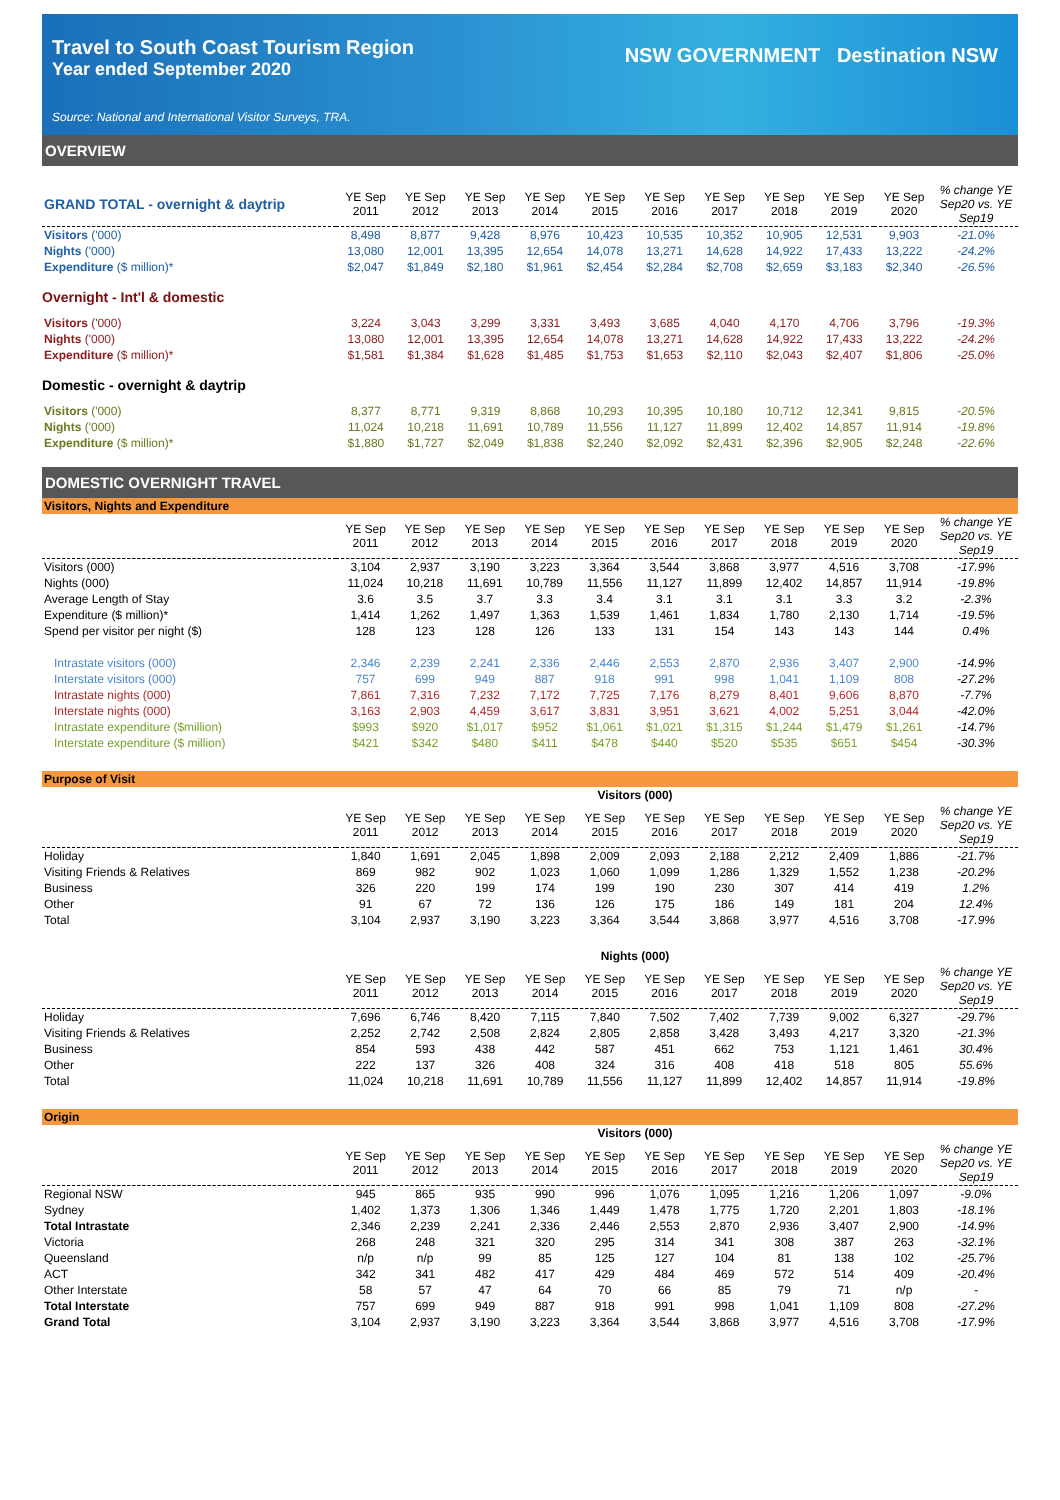Travel to South Coast Tourism Region
Year ended September 2020
NSW GOVERNMENT Destination NSW
Source: National and International Visitor Surveys, TRA.
OVERVIEW
| GRAND TOTAL - overnight & daytrip | YE Sep 2011 | YE Sep 2012 | YE Sep 2013 | YE Sep 2014 | YE Sep 2015 | YE Sep 2016 | YE Sep 2017 | YE Sep 2018 | YE Sep 2019 | YE Sep 2020 | % change YE Sep20 vs. YE Sep19 |
| --- | --- | --- | --- | --- | --- | --- | --- | --- | --- | --- | --- |
| Visitors ('000) | 8,498 | 8,877 | 9,428 | 8,976 | 10,423 | 10,535 | 10,352 | 10,905 | 12,531 | 9,903 | -21.0% |
| Nights ('000) | 13,080 | 12,001 | 13,395 | 12,654 | 14,078 | 13,271 | 14,628 | 14,922 | 17,433 | 13,222 | -24.2% |
| Expenditure ($ million)* | $2,047 | $1,849 | $2,180 | $1,961 | $2,454 | $2,284 | $2,708 | $2,659 | $3,183 | $2,340 | -26.5% |
Overnight - Int'l & domestic
| Visitors ('000) | 3,224 | 3,043 | 3,299 | 3,331 | 3,493 | 3,685 | 4,040 | 4,170 | 4,706 | 3,796 | -19.3% |
| Nights ('000) | 13,080 | 12,001 | 13,395 | 12,654 | 14,078 | 13,271 | 14,628 | 14,922 | 17,433 | 13,222 | -24.2% |
| Expenditure ($ million)* | $1,581 | $1,384 | $1,628 | $1,485 | $1,753 | $1,653 | $2,110 | $2,043 | $2,407 | $1,806 | -25.0% |
Domestic - overnight & daytrip
| Visitors ('000) | 8,377 | 8,771 | 9,319 | 8,868 | 10,293 | 10,395 | 10,180 | 10,712 | 12,341 | 9,815 | -20.5% |
| Nights ('000) | 11,024 | 10,218 | 11,691 | 10,789 | 11,556 | 11,127 | 11,899 | 12,402 | 14,857 | 11,914 | -19.8% |
| Expenditure ($ million)* | $1,880 | $1,727 | $2,049 | $1,838 | $2,240 | $2,092 | $2,431 | $2,396 | $2,905 | $2,248 | -22.6% |
DOMESTIC OVERNIGHT TRAVEL
Visitors, Nights and Expenditure
| | YE Sep 2011 | YE Sep 2012 | YE Sep 2013 | YE Sep 2014 | YE Sep 2015 | YE Sep 2016 | YE Sep 2017 | YE Sep 2018 | YE Sep 2019 | YE Sep 2020 | % change YE Sep20 vs. YE Sep19 |
| --- | --- | --- | --- | --- | --- | --- | --- | --- | --- | --- | --- |
| Visitors (000) | 3,104 | 2,937 | 3,190 | 3,223 | 3,364 | 3,544 | 3,868 | 3,977 | 4,516 | 3,708 | -17.9% |
| Nights (000) | 11,024 | 10,218 | 11,691 | 10,789 | 11,556 | 11,127 | 11,899 | 12,402 | 14,857 | 11,914 | -19.8% |
| Average Length of Stay | 3.6 | 3.5 | 3.7 | 3.3 | 3.4 | 3.1 | 3.1 | 3.1 | 3.3 | 3.2 | -2.3% |
| Expenditure ($ million)* | 1,414 | 1,262 | 1,497 | 1,363 | 1,539 | 1,461 | 1,834 | 1,780 | 2,130 | 1,714 | -19.5% |
| Spend per visitor per night ($) | 128 | 123 | 128 | 126 | 133 | 131 | 154 | 143 | 143 | 144 | 0.4% |
| Intrastate visitors (000) | 2,346 | 2,239 | 2,241 | 2,336 | 2,446 | 2,553 | 2,870 | 2,936 | 3,407 | 2,900 | -14.9% |
| Interstate visitors (000) | 757 | 699 | 949 | 887 | 918 | 991 | 998 | 1,041 | 1,109 | 808 | -27.2% |
| Intrastate nights (000) | 7,861 | 7,316 | 7,232 | 7,172 | 7,725 | 7,176 | 8,279 | 8,401 | 9,606 | 8,870 | -7.7% |
| Interstate nights (000) | 3,163 | 2,903 | 4,459 | 3,617 | 3,831 | 3,951 | 3,621 | 4,002 | 5,251 | 3,044 | -42.0% |
| Intrastate expenditure ($million) | $993 | $920 | $1,017 | $952 | $1,061 | $1,021 | $1,315 | $1,244 | $1,479 | $1,261 | -14.7% |
| Interstate expenditure ($ million) | $421 | $342 | $480 | $411 | $478 | $440 | $520 | $535 | $651 | $454 | -30.3% |
Purpose of Visit
| | Visitors (000) | | | | | | | | | | |
| --- | --- | --- | --- | --- | --- | --- | --- | --- | --- | --- | --- |
| | YE Sep 2011 | YE Sep 2012 | YE Sep 2013 | YE Sep 2014 | YE Sep 2015 | YE Sep 2016 | YE Sep 2017 | YE Sep 2018 | YE Sep 2019 | YE Sep 2020 | % change YE Sep20 vs. YE Sep19 |
| Holiday | 1,840 | 1,691 | 2,045 | 1,898 | 2,009 | 2,093 | 2,188 | 2,212 | 2,409 | 1,886 | -21.7% |
| Visiting Friends & Relatives | 869 | 982 | 902 | 1,023 | 1,060 | 1,099 | 1,286 | 1,329 | 1,552 | 1,238 | -20.2% |
| Business | 326 | 220 | 199 | 174 | 199 | 190 | 230 | 307 | 414 | 419 | 1.2% |
| Other | 91 | 67 | 72 | 136 | 126 | 175 | 186 | 149 | 181 | 204 | 12.4% |
| Total | 3,104 | 2,937 | 3,190 | 3,223 | 3,364 | 3,544 | 3,868 | 3,977 | 4,516 | 3,708 | -17.9% |
| | Nights (000) | | | | | | | | | | |
| --- | --- | --- | --- | --- | --- | --- | --- | --- | --- | --- | --- |
| | YE Sep 2011 | YE Sep 2012 | YE Sep 2013 | YE Sep 2014 | YE Sep 2015 | YE Sep 2016 | YE Sep 2017 | YE Sep 2018 | YE Sep 2019 | YE Sep 2020 | % change YE Sep20 vs. YE Sep19 |
| Holiday | 7,696 | 6,746 | 8,420 | 7,115 | 7,840 | 7,502 | 7,402 | 7,739 | 9,002 | 6,327 | -29.7% |
| Visiting Friends & Relatives | 2,252 | 2,742 | 2,508 | 2,824 | 2,805 | 2,858 | 3,428 | 3,493 | 4,217 | 3,320 | -21.3% |
| Business | 854 | 593 | 438 | 442 | 587 | 451 | 662 | 753 | 1,121 | 1,461 | 30.4% |
| Other | 222 | 137 | 326 | 408 | 324 | 316 | 408 | 418 | 518 | 805 | 55.6% |
| Total | 11,024 | 10,218 | 11,691 | 10,789 | 11,556 | 11,127 | 11,899 | 12,402 | 14,857 | 11,914 | -19.8% |
Origin
| | Visitors (000) | | | | | | | | | | |
| --- | --- | --- | --- | --- | --- | --- | --- | --- | --- | --- | --- |
| | YE Sep 2011 | YE Sep 2012 | YE Sep 2013 | YE Sep 2014 | YE Sep 2015 | YE Sep 2016 | YE Sep 2017 | YE Sep 2018 | YE Sep 2019 | YE Sep 2020 | % change YE Sep20 vs. YE Sep19 |
| Regional NSW | 945 | 865 | 935 | 990 | 996 | 1,076 | 1,095 | 1,216 | 1,206 | 1,097 | -9.0% |
| Sydney | 1,402 | 1,373 | 1,306 | 1,346 | 1,449 | 1,478 | 1,775 | 1,720 | 2,201 | 1,803 | -18.1% |
| Total Intrastate | 2,346 | 2,239 | 2,241 | 2,336 | 2,446 | 2,553 | 2,870 | 2,936 | 3,407 | 2,900 | -14.9% |
| Victoria | 268 | 248 | 321 | 320 | 295 | 314 | 341 | 308 | 387 | 263 | -32.1% |
| Queensland | n/p | n/p | 99 | 85 | 125 | 127 | 104 | 81 | 138 | 102 | -25.7% |
| ACT | 342 | 341 | 482 | 417 | 429 | 484 | 469 | 572 | 514 | 409 | -20.4% |
| Other Interstate | 58 | 57 | 47 | 64 | 70 | 66 | 85 | 79 | 71 | n/p | - |
| Total Interstate | 757 | 699 | 949 | 887 | 918 | 991 | 998 | 1,041 | 1,109 | 808 | -27.2% |
| Grand Total | 3,104 | 2,937 | 3,190 | 3,223 | 3,364 | 3,544 | 3,868 | 3,977 | 4,516 | 3,708 | -17.9% |